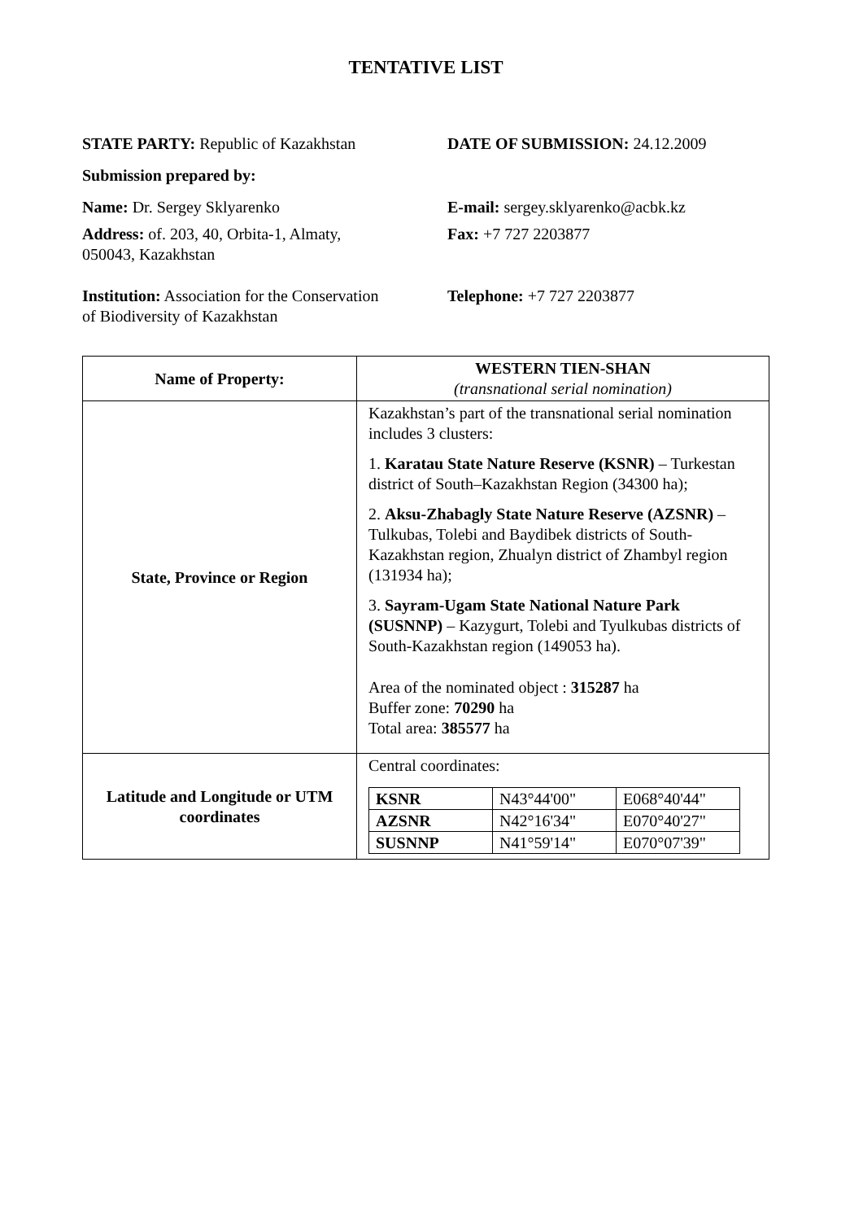TENTATIVE LIST
STATE PARTY: Republic of Kazakhstan DATE OF SUBMISSION: 24.12.2009
Submission prepared by:
Name: Dr. Sergey Sklyarenko E-mail: sergey.sklyarenko@acbk.kz
Address: of. 203, 40, Orbita-1, Almaty,
050043, Kazakhstan
Fax: +7 727 2203877
Institution: Association for the Conservation
of Biodiversity of Kazakhstan
Telephone: +7 727 2203877
| Name of Property: | WESTERN TIEN-SHAN (transnational serial nomination) |
| State, Province or Region | Kazakhstan’s part of the transnational serial nomination includes 3 clusters: 1. Karatau State Nature Reserve (KSNR) – Turkestan district of South–Kazakhstan Region (34300 ha); 2. Aksu-Zhabagly State Nature Reserve (AZSNR) – Tulkubas, Tolebi and Baydibek districts of South-Kazakhstan region, Zhualyn district of Zhambyl region (131934 ha); 3. Sayram-Ugam State National Nature Park (SUSNNP) – Kazygurt, Tolebi and Tyulkubas districts of South-Kazakhstan region (149053 ha). Area of the nominated object : 315287 ha Buffer zone: 70290 ha Total area: 385577 ha |
| Latitude and Longitude or UTM coordinates | Central coordinates: / KSNR / N43°44'00" / E068°40'44" / / AZSNR / N42°16'34" / E070°40'27" / / SUSNNP / N41°59'14" / E070°07'39" / |